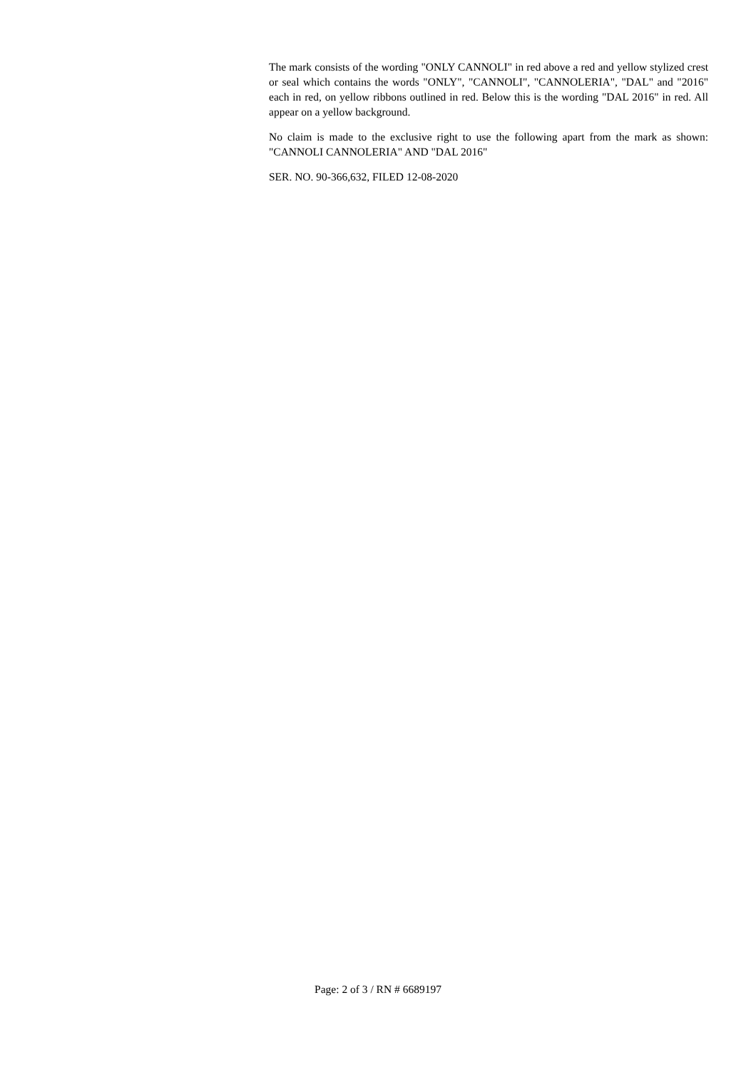The mark consists of the wording "ONLY CANNOLI" in red above a red and yellow stylized crest or seal which contains the words "ONLY", "CANNOLI", "CANNOLERIA", "DAL" and "2016" each in red, on yellow ribbons outlined in red. Below this is the wording "DAL 2016" in red. All appear on a yellow background.
No claim is made to the exclusive right to use the following apart from the mark as shown: "CANNOLI CANNOLERIA" AND "DAL 2016"
SER. NO. 90-366,632, FILED 12-08-2020
Page: 2 of 3 / RN # 6689197